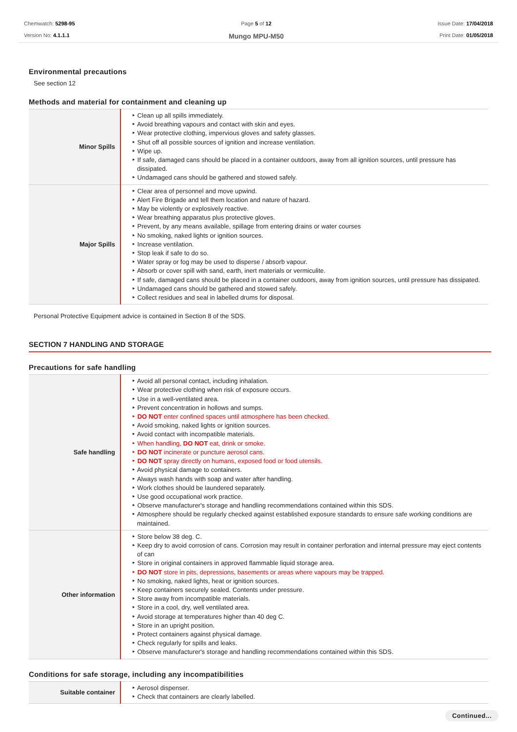Chemwatch: 5298-95
Version No: 4.1.1.1
Page 5 of 12
Mungo MPU-M50
Issue Date: 17/04/2018
Print Date: 01/05/2018
Environmental precautions
See section 12
Methods and material for containment and cleaning up
| Minor Spills | ‣ Clean up all spills immediately. ‣ Avoid breathing vapours and contact with skin and eyes. ‣ Wear protective clothing, impervious gloves and safety glasses. ‣ Shut off all possible sources of ignition and increase ventilation. ‣ Wipe up. ‣ If safe, damaged cans should be placed in a container outdoors, away from all ignition sources, until pressure has dissipated. ‣ Undamaged cans should be gathered and stowed safely. |
| Major Spills | ‣ Clear area of personnel and move upwind. ‣ Alert Fire Brigade and tell them location and nature of hazard. ‣ May be violently or explosively reactive. ‣ Wear breathing apparatus plus protective gloves. ‣ Prevent, by any means available, spillage from entering drains or water courses ‣ No smoking, naked lights or ignition sources. ‣ Increase ventilation. ‣ Stop leak if safe to do so. ‣ Water spray or fog may be used to disperse / absorb vapour. ‣ Absorb or cover spill with sand, earth, inert materials or vermiculite. ‣ If safe, damaged cans should be placed in a container outdoors, away from ignition sources, until pressure has dissipated. ‣ Undamaged cans should be gathered and stowed safely. ‣ Collect residues and seal in labelled drums for disposal. |
Personal Protective Equipment advice is contained in Section 8 of the SDS.
SECTION 7 HANDLING AND STORAGE
Precautions for safe handling
| Safe handling | ‣ Avoid all personal contact, including inhalation. ‣ Wear protective clothing when risk of exposure occurs. ‣ Use in a well-ventilated area. ‣ Prevent concentration in hollows and sumps. ‣ DO NOT enter confined spaces until atmosphere has been checked. ‣ Avoid smoking, naked lights or ignition sources. ‣ Avoid contact with incompatible materials. ‣ When handling, DO NOT eat, drink or smoke. ‣ DO NOT incinerate or puncture aerosol cans. ‣ DO NOT spray directly on humans, exposed food or food utensils. ‣ Avoid physical damage to containers. ‣ Always wash hands with soap and water after handling. ‣ Work clothes should be laundered separately. ‣ Use good occupational work practice. ‣ Observe manufacturer's storage and handling recommendations contained within this SDS. ‣ Atmosphere should be regularly checked against established exposure standards to ensure safe working conditions are maintained. |
| Other information | ‣ Store below 38 deg. C. ‣ Keep dry to avoid corrosion of cans. Corrosion may result in container perforation and internal pressure may eject contents of can ‣ Store in original containers in approved flammable liquid storage area. ‣ DO NOT store in pits, depressions, basements or areas where vapours may be trapped. ‣ No smoking, naked lights, heat or ignition sources. ‣ Keep containers securely sealed. Contents under pressure. ‣ Store away from incompatible materials. ‣ Store in a cool, dry, well ventilated area. ‣ Avoid storage at temperatures higher than 40 deg C. ‣ Store in an upright position. ‣ Protect containers against physical damage. ‣ Check regularly for spills and leaks. ‣ Observe manufacturer's storage and handling recommendations contained within this SDS. |
Conditions for safe storage, including any incompatibilities
| Suitable container | ‣ Aerosol dispenser. ‣ Check that containers are clearly labelled. |
Continued...